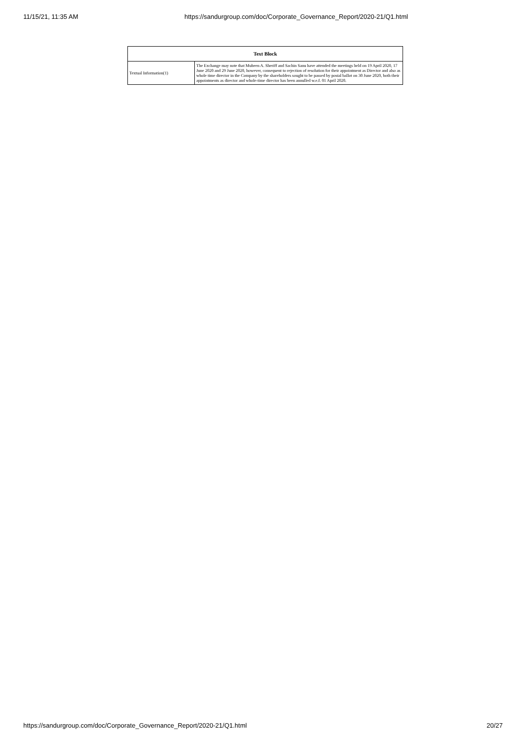11/15/21, 11:35 AM https://sandurgroup.com/doc/Corporate_Governance_Report/2020-21/Q1.html
| Text Block | |
| --- | --- |
| Textual Information(1) | The Exchange may note that Mubeen A. Sheriff and Sachin Sanu have attended the meetings held on 19 April 2020, 17 June 2020 and 29 June 2020, however, consequent to rejection of resolution for their appointment as Director and also as whole time director in the Company by the shareholders sought to be passed by postal ballot on 30 June 2020, both their appointments as director and whole-time director has been annulled w.e.f. 01 April 2020. |
https://sandurgroup.com/doc/Corporate_Governance_Report/2020-21/Q1.html 20/27